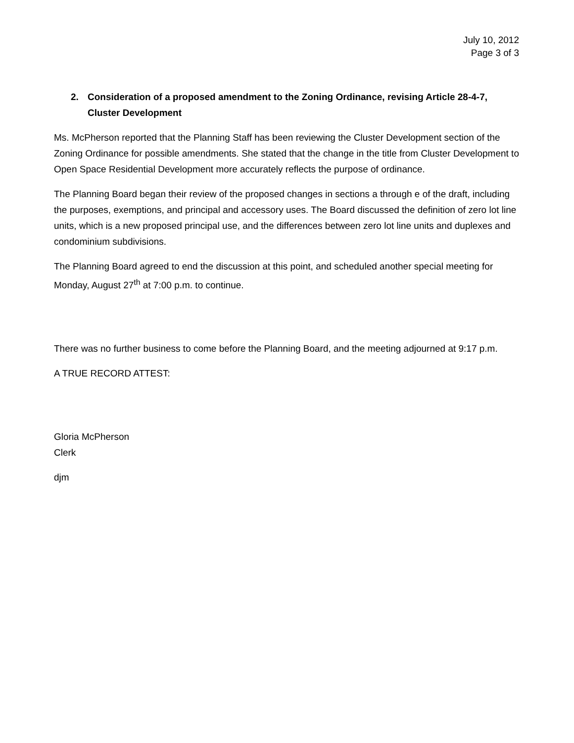July 10, 2012
Page 3 of 3
2. Consideration of a proposed amendment to the Zoning Ordinance, revising Article 28-4-7, Cluster Development
Ms. McPherson reported that the Planning Staff has been reviewing the Cluster Development section of the Zoning Ordinance for possible amendments. She stated that the change in the title from Cluster Development to Open Space Residential Development more accurately reflects the purpose of ordinance.
The Planning Board began their review of the proposed changes in sections a through e of the draft, including the purposes, exemptions, and principal and accessory uses. The Board discussed the definition of zero lot line units, which is a new proposed principal use, and the differences between zero lot line units and duplexes and condominium subdivisions.
The Planning Board agreed to end the discussion at this point, and scheduled another special meeting for Monday, August 27<sup>th</sup> at 7:00 p.m. to continue.
There was no further business to come before the Planning Board, and the meeting adjourned at 9:17 p.m.
A TRUE RECORD ATTEST:
Gloria McPherson
Clerk
djm